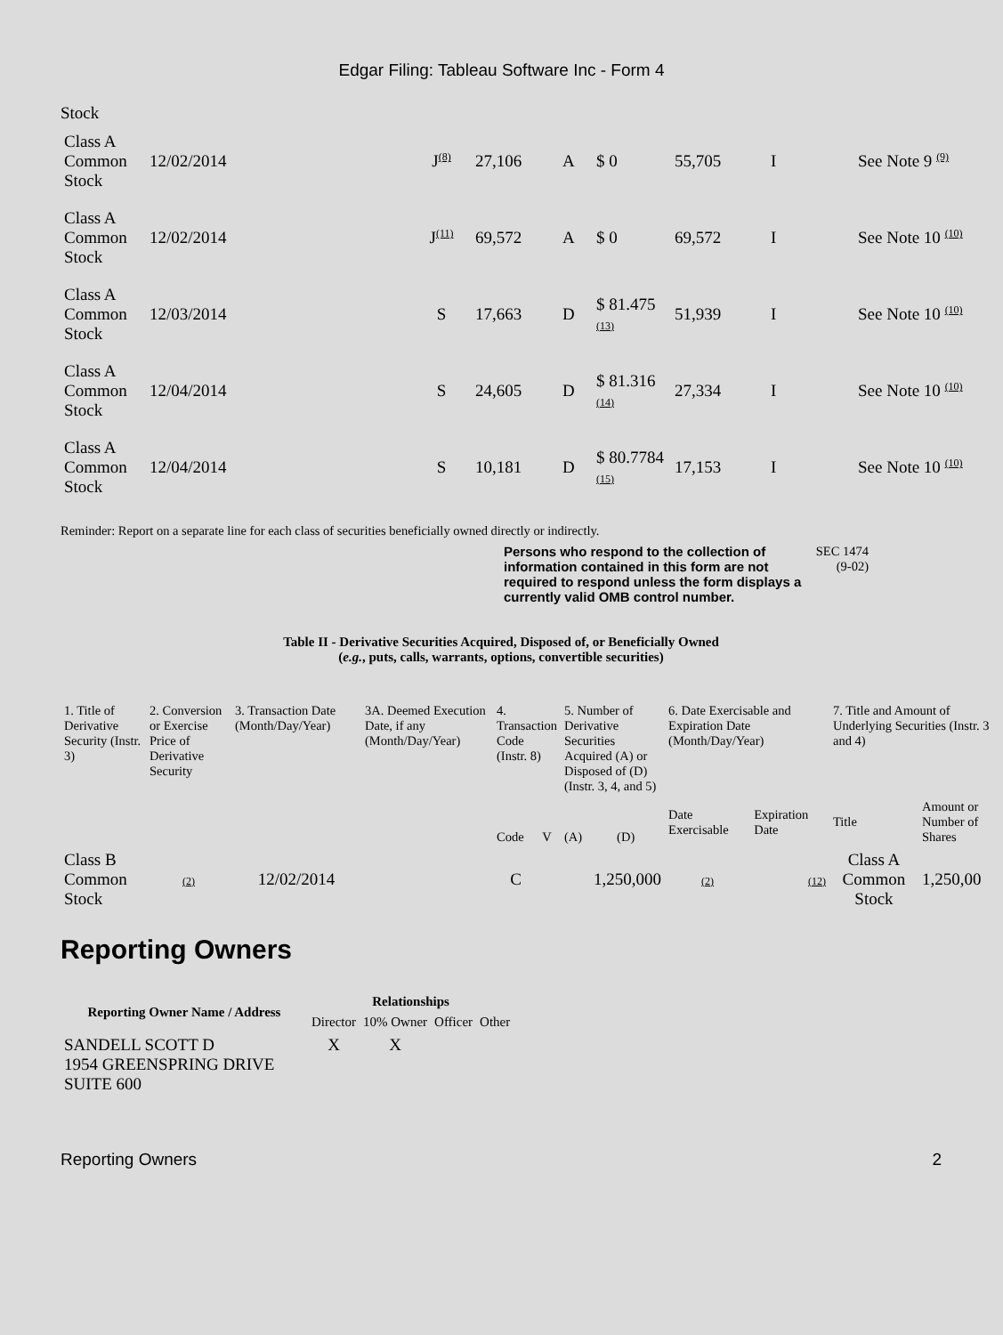Edgar Filing: Tableau Software Inc - Form 4
Stock
| Class A Common Stock | 12/02/2014 | J<sup>(8)</sup> | 27,106 | A | $ 0 | 55,705 | I | See Note 9 <sup>(9)</sup> |
| Class A Common Stock | 12/02/2014 | J<sup>(11)</sup> | 69,572 | A | $ 0 | 69,572 | I | See Note 10 <sup>(10)</sup> |
| Class A Common Stock | 12/03/2014 | S | 17,663 | D | $ 81.475 (13) | 51,939 | I | See Note 10 <sup>(10)</sup> |
| Class A Common Stock | 12/04/2014 | S | 24,605 | D | $ 81.316 (14) | 27,334 | I | See Note 10 <sup>(10)</sup> |
| Class A Common Stock | 12/04/2014 | S | 10,181 | D | $ 80.7784 (15) | 17,153 | I | See Note 10 <sup>(10)</sup> |
Reminder: Report on a separate line for each class of securities beneficially owned directly or indirectly.
Persons who respond to the collection of information contained in this form are not required to respond unless the form displays a currently valid OMB control number.
SEC 1474
(9-02)
Table II - Derivative Securities Acquired, Disposed of, or Beneficially Owned
(e.g., puts, calls, warrants, options, convertible securities)
| 1. Title of Derivative Security (Instr. 3) | 2. Conversion or Exercise Price of Derivative Security | 3. Transaction Date (Month/Day/Year) | 3A. Deemed Execution Date, if any (Month/Day/Year) | 4. Transaction Code (Instr. 8) | | 5. Number of Derivative Securities Acquired (A) or Disposed of (D) (Instr. 3, 4, and 5) | | 6. Date Exercisable and Expiration Date (Month/Day/Year) | | 7. Title and Amount of Underlying Securities (Instr. 3 and 4) | |
| --- | --- | --- | --- | --- | --- | --- | --- | --- | --- | --- | --- |
| | | | | Code | V | (A) | (D) | Date Exercisable | Expiration Date | Title | Amount or Number of Shares |
| Class B Common Stock | (2) | 12/02/2014 | | C | | | 1,250,000 | (2) | (12) | Class A Common Stock | 1,250,00 |
Reporting Owners
| Reporting Owner Name / Address | Relationships | | | |
| --- | --- | --- | --- | --- |
| | Director | 10% Owner | Officer | Other |
| SANDELL SCOTT D 1954 GREENSPRING DRIVE SUITE 600 | X | X | | |
Reporting Owners 2